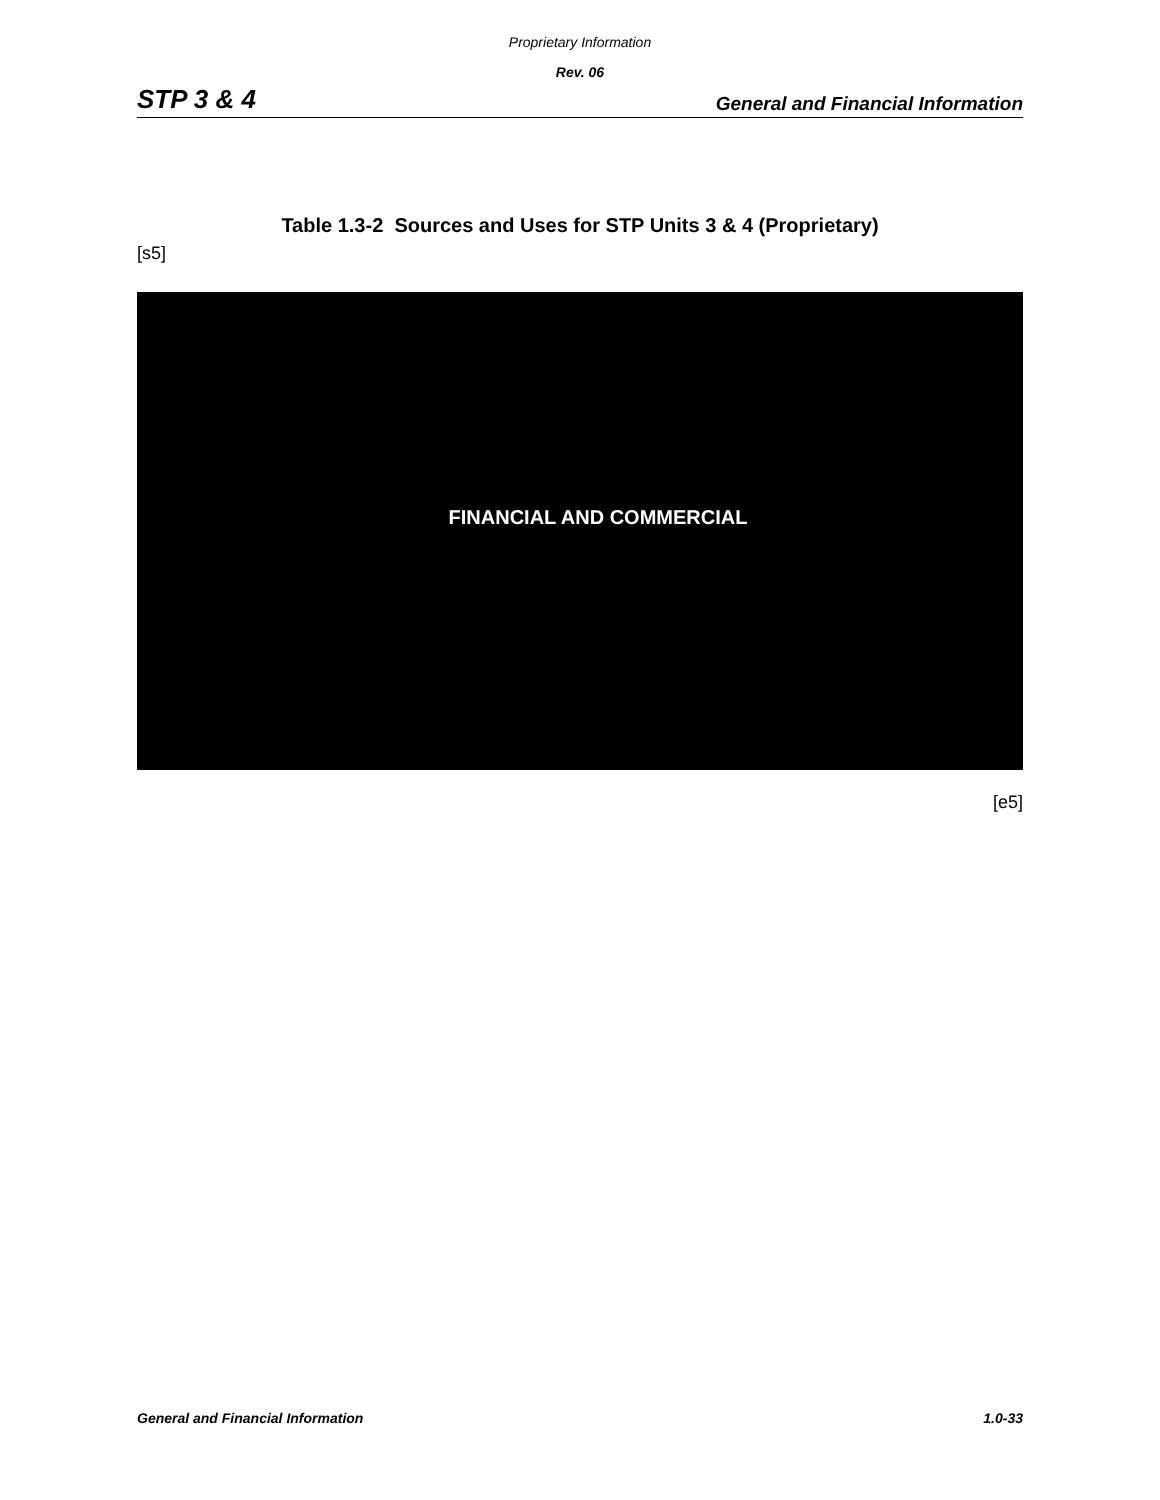Proprietary Information
Rev. 06
STP 3 & 4 General and Financial Information
Table 1.3-2 Sources and Uses for STP Units 3 & 4 (Proprietary)
[s5]
FINANCIAL AND COMMERCIAL
[e5]
General and Financial Information 1.0-33